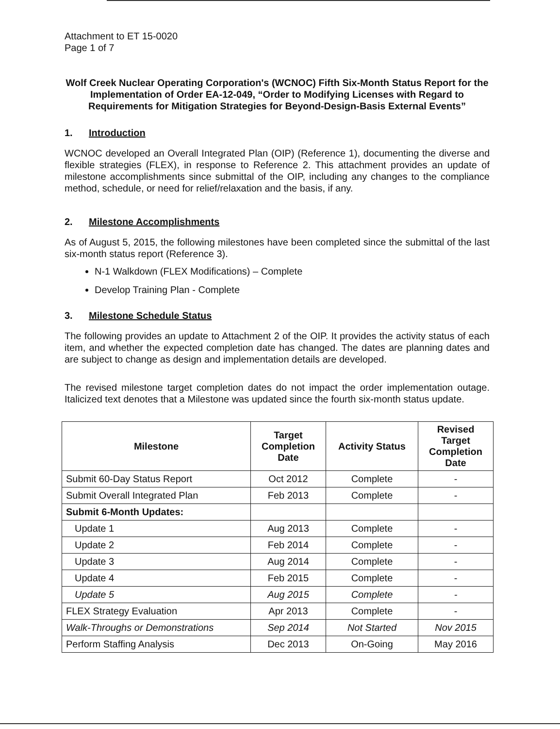Attachment to ET 15-0020
Page 1 of 7
Wolf Creek Nuclear Operating Corporation's (WCNOC) Fifth Six-Month Status Report for the Implementation of Order EA-12-049, “Order to Modifying Licenses with Regard to Requirements for Mitigation Strategies for Beyond-Design-Basis External Events”
1. Introduction
WCNOC developed an Overall Integrated Plan (OIP) (Reference 1), documenting the diverse and flexible strategies (FLEX), in response to Reference 2. This attachment provides an update of milestone accomplishments since submittal of the OIP, including any changes to the compliance method, schedule, or need for relief/relaxation and the basis, if any.
2. Milestone Accomplishments
As of August 5, 2015, the following milestones have been completed since the submittal of the last six-month status report (Reference 3).
N-1 Walkdown (FLEX Modifications) – Complete
Develop Training Plan - Complete
3. Milestone Schedule Status
The following provides an update to Attachment 2 of the OIP. It provides the activity status of each item, and whether the expected completion date has changed. The dates are planning dates and are subject to change as design and implementation details are developed.
The revised milestone target completion dates do not impact the order implementation outage. Italicized text denotes that a Milestone was updated since the fourth six-month status update.
| Milestone | Target Completion Date | Activity Status | Revised Target Completion Date |
| --- | --- | --- | --- |
| Submit 60-Day Status Report | Oct 2012 | Complete | - |
| Submit Overall Integrated Plan | Feb 2013 | Complete | - |
| Submit 6-Month Updates: | | | |
| Update 1 | Aug 2013 | Complete | - |
| Update 2 | Feb 2014 | Complete | - |
| Update 3 | Aug 2014 | Complete | - |
| Update 4 | Feb 2015 | Complete | - |
| Update 5 | Aug 2015 | Complete | - |
| FLEX Strategy Evaluation | Apr 2013 | Complete | - |
| Walk-Throughs or Demonstrations | Sep 2014 | Not Started | Nov 2015 |
| Perform Staffing Analysis | Dec 2013 | On-Going | May 2016 |